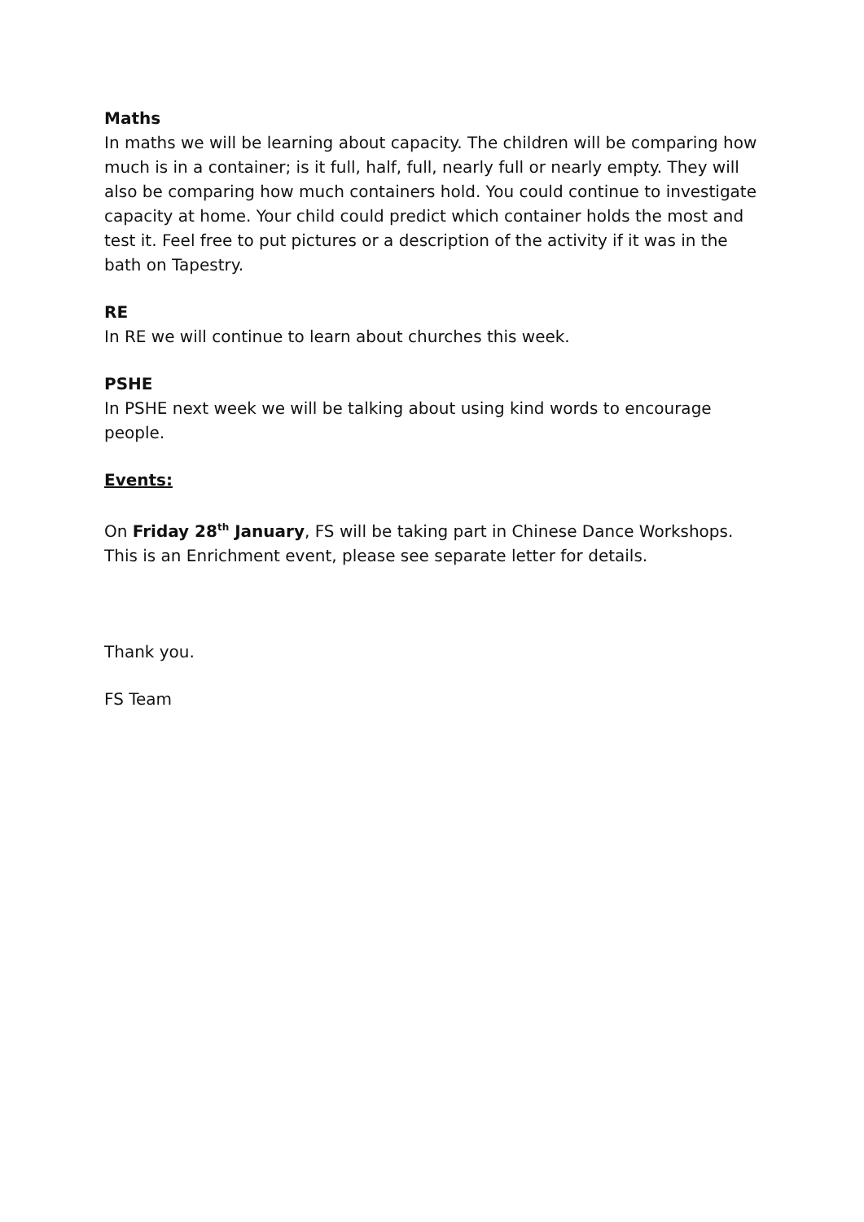Maths
In maths we will be learning about capacity. The children will be comparing how much is in a container; is it full, half, full, nearly full or nearly empty. They will also be comparing how much containers hold. You could continue to investigate capacity at home. Your child could predict which container holds the most and test it. Feel free to put pictures or a description of the activity if it was in the bath on Tapestry.
RE
In RE we will continue to learn about churches this week.
PSHE
In PSHE next week we will be talking about using kind words to encourage people.
Events:
On Friday 28<sup>th</sup> January, FS will be taking part in Chinese Dance Workshops. This is an Enrichment event, please see separate letter for details.
Thank you.
FS Team